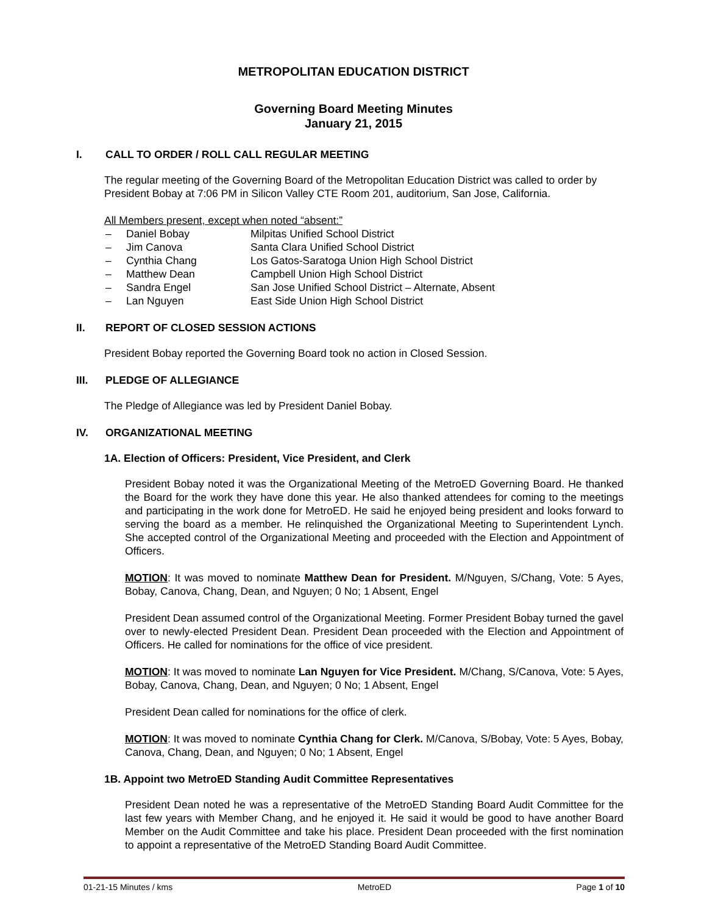METROPOLITAN EDUCATION DISTRICT
Governing Board Meeting Minutes
January 21, 2015
I. CALL TO ORDER / ROLL CALL REGULAR MEETING
The regular meeting of the Governing Board of the Metropolitan Education District was called to order by President Bobay at 7:06 PM in Silicon Valley CTE Room 201, auditorium, San Jose, California.
All Members present, except when noted “absent:”
– Daniel Bobay Milpitas Unified School District
– Jim Canova Santa Clara Unified School District
– Cynthia Chang Los Gatos-Saratoga Union High School District
– Matthew Dean Campbell Union High School District
– Sandra Engel San Jose Unified School District – Alternate, Absent
– Lan Nguyen East Side Union High School District
II. REPORT OF CLOSED SESSION ACTIONS
President Bobay reported the Governing Board took no action in Closed Session.
III. PLEDGE OF ALLEGIANCE
The Pledge of Allegiance was led by President Daniel Bobay.
IV. ORGANIZATIONAL MEETING
1A. Election of Officers: President, Vice President, and Clerk
President Bobay noted it was the Organizational Meeting of the MetroED Governing Board. He thanked the Board for the work they have done this year. He also thanked attendees for coming to the meetings and participating in the work done for MetroED. He said he enjoyed being president and looks forward to serving the board as a member. He relinquished the Organizational Meeting to Superintendent Lynch. She accepted control of the Organizational Meeting and proceeded with the Election and Appointment of Officers.
MOTION: It was moved to nominate Matthew Dean for President. M/Nguyen, S/Chang, Vote: 5 Ayes, Bobay, Canova, Chang, Dean, and Nguyen; 0 No; 1 Absent, Engel
President Dean assumed control of the Organizational Meeting. Former President Bobay turned the gavel over to newly-elected President Dean. President Dean proceeded with the Election and Appointment of Officers. He called for nominations for the office of vice president.
MOTION: It was moved to nominate Lan Nguyen for Vice President. M/Chang, S/Canova, Vote: 5 Ayes, Bobay, Canova, Chang, Dean, and Nguyen; 0 No; 1 Absent, Engel
President Dean called for nominations for the office of clerk.
MOTION: It was moved to nominate Cynthia Chang for Clerk. M/Canova, S/Bobay, Vote: 5 Ayes, Bobay, Canova, Chang, Dean, and Nguyen; 0 No; 1 Absent, Engel
1B. Appoint two MetroED Standing Audit Committee Representatives
President Dean noted he was a representative of the MetroED Standing Board Audit Committee for the last few years with Member Chang, and he enjoyed it. He said it would be good to have another Board Member on the Audit Committee and take his place. President Dean proceeded with the first nomination to appoint a representative of the MetroED Standing Board Audit Committee.
01-21-15 Minutes / kms MetroED Page 1 of 10